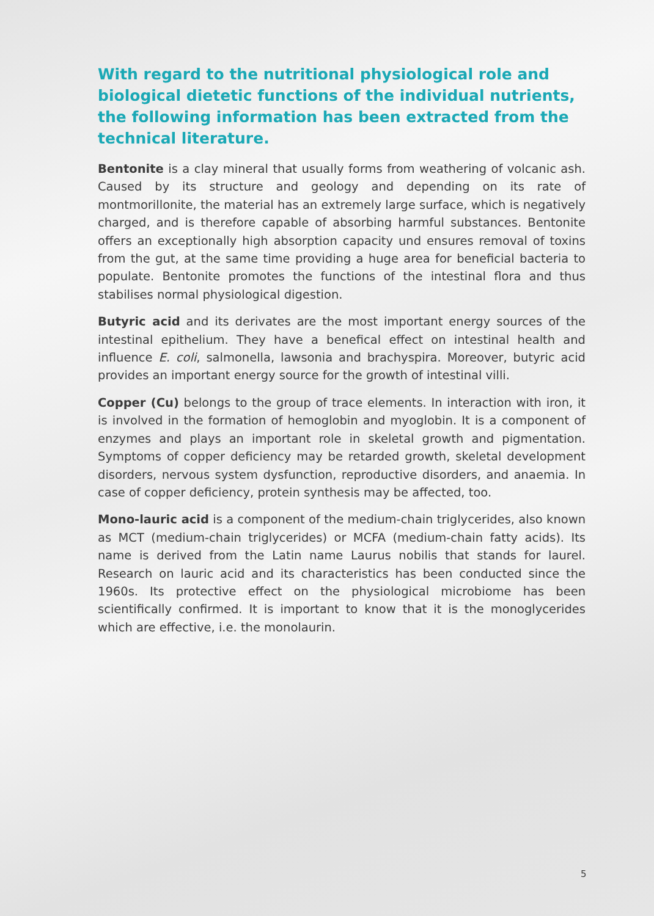With regard to the nutritional physiological role and biological dietetic functions of the individual nutrients, the following information has been extracted from the technical literature.
Bentonite is a clay mineral that usually forms from weathering of volcanic ash. Caused by its structure and geology and depending on its rate of montmorillonite, the material has an extremely large surface, which is negatively charged, and is therefore capable of absorbing harmful substances. Bentonite offers an exceptionally high absorption capacity und ensures removal of toxins from the gut, at the same time providing a huge area for beneficial bacteria to populate. Bentonite promotes the functions of the intestinal flora and thus stabilises normal physiological digestion.
Butyric acid and its derivates are the most important energy sources of the intestinal epithelium. They have a benefical effect on intestinal health and influence E. coli, salmonella, lawsonia and brachyspira. Moreover, butyric acid provides an important energy source for the growth of intestinal villi.
Copper (Cu) belongs to the group of trace elements. In interaction with iron, it is involved in the formation of hemoglobin and myoglobin. It is a component of enzymes and plays an important role in skeletal growth and pigmentation. Symptoms of copper deficiency may be retarded growth, skeletal development disorders, nervous system dysfunction, reproductive disorders, and anaemia. In case of copper deficiency, protein synthesis may be affected, too.
Mono-lauric acid is a component of the medium-chain triglycerides, also known as MCT (medium-chain triglycerides) or MCFA (medium-chain fatty acids). Its name is derived from the Latin name Laurus nobilis that stands for laurel. Research on lauric acid and its characteristics has been conducted since the 1960s. Its protective effect on the physiological microbiome has been scientifically confirmed. It is important to know that it is the monoglycerides which are effective, i.e. the monolaurin.
5